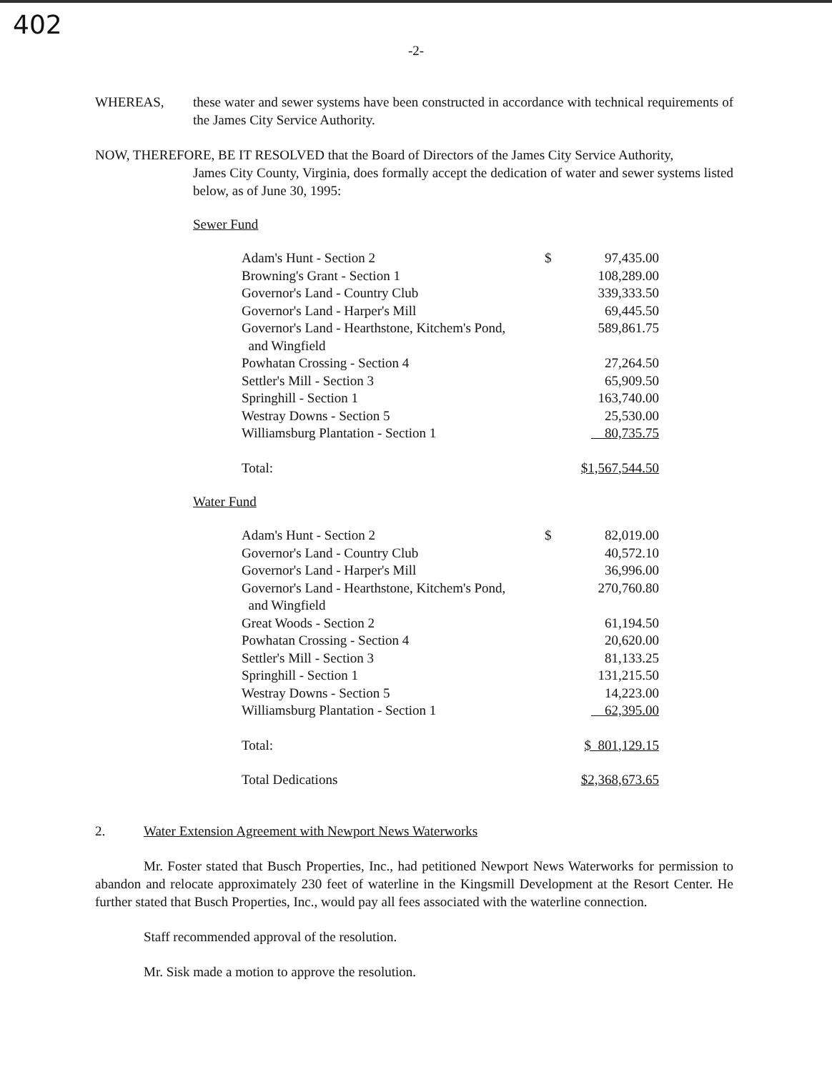402
-2-
WHEREAS,
these water and sewer systems have been constructed in accordance with technical requirements of the James City Service Authority.
NOW, THEREFORE, BE IT RESOLVED that the Board of Directors of the James City Service Authority,
James City County, Virginia, does formally accept the dedication of water and sewer systems listed below, as of June 30, 1995:
Sewer Fund
| Adam's Hunt - Section 2 | $ | 97,435.00 |
| Browning's Grant - Section 1 | | 108,289.00 |
| Governor's Land - Country Club | | 339,333.50 |
| Governor's Land - Harper's Mill | | 69,445.50 |
| Governor's Land - Hearthstone, Kitchem's Pond, and Wingfield | | 589,861.75 |
| Powhatan Crossing - Section 4 | | 27,264.50 |
| Settler's Mill - Section 3 | | 65,909.50 |
| Springhill - Section 1 | | 163,740.00 |
| Westray Downs - Section 5 | | 25,530.00 |
| Williamsburg Plantation - Section 1 | | 80,735.75 |
| Total: | $1,567,544.50 | |
Water Fund
| Adam's Hunt - Section 2 | $ | 82,019.00 |
| Governor's Land - Country Club | | 40,572.10 |
| Governor's Land - Harper's Mill | | 36,996.00 |
| Governor's Land - Hearthstone, Kitchem's Pond, and Wingfield | | 270,760.80 |
| Great Woods - Section 2 | | 61,194.50 |
| Powhatan Crossing - Section 4 | | 20,620.00 |
| Settler's Mill - Section 3 | | 81,133.25 |
| Springhill - Section 1 | | 131,215.50 |
| Westray Downs - Section 5 | | 14,223.00 |
| Williamsburg Plantation - Section 1 | | 62,395.00 |
| Total: | $ 801,129.15 | |
| Total Dedications | $2,368,673.65 | |
2. Water Extension Agreement with Newport News Waterworks
Mr. Foster stated that Busch Properties, Inc., had petitioned Newport News Waterworks for permission to abandon and relocate approximately 230 feet of waterline in the Kingsmill Development at the Resort Center. He further stated that Busch Properties, Inc., would pay all fees associated with the waterline connection.
Staff recommended approval of the resolution.
Mr. Sisk made a motion to approve the resolution.